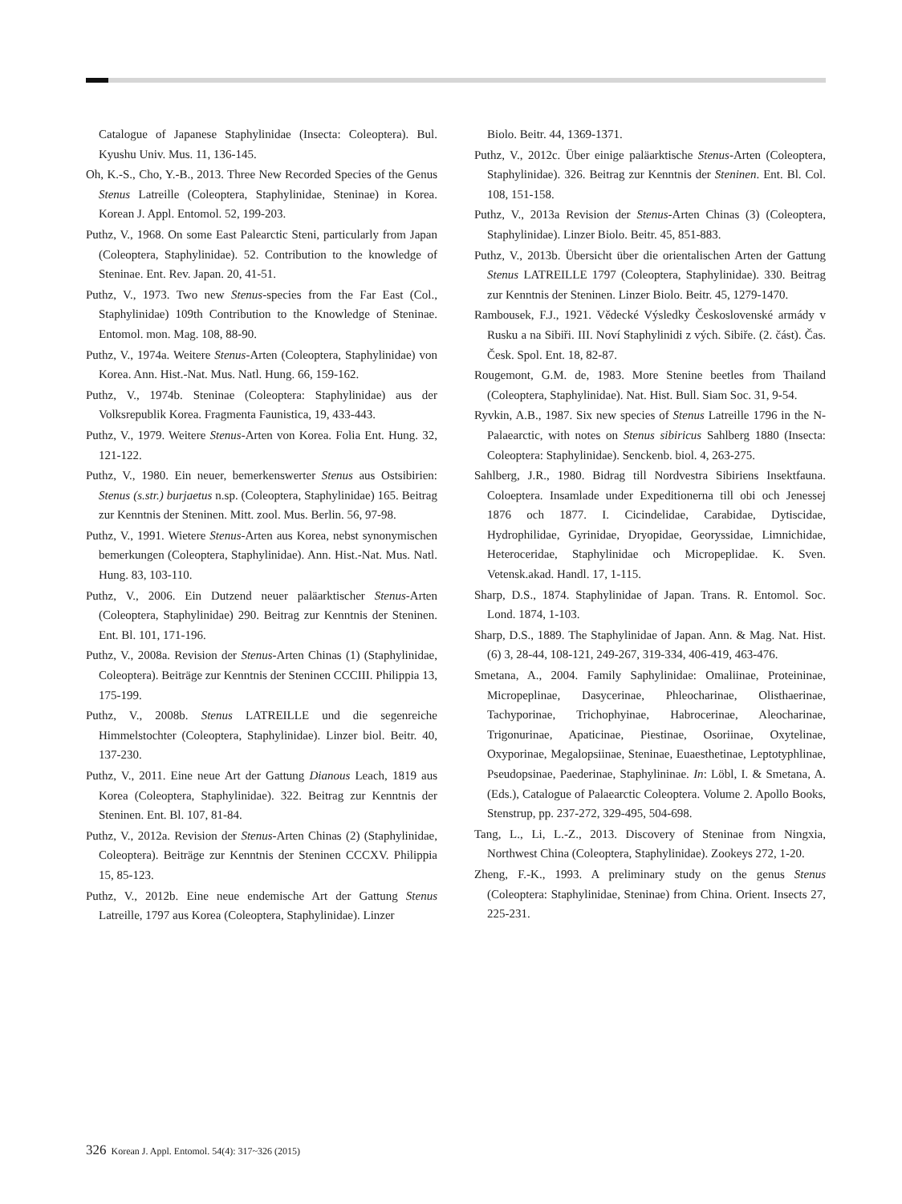Catalogue of Japanese Staphylinidae (Insecta: Coleoptera). Bul. Kyushu Univ. Mus. 11, 136-145.
Oh, K.-S., Cho, Y.-B., 2013. Three New Recorded Species of the Genus Stenus Latreille (Coleoptera, Staphylinidae, Steninae) in Korea. Korean J. Appl. Entomol. 52, 199-203.
Puthz, V., 1968. On some East Palearctic Steni, particularly from Japan (Coleoptera, Staphylinidae). 52. Contribution to the knowledge of Steninae. Ent. Rev. Japan. 20, 41-51.
Puthz, V., 1973. Two new Stenus-species from the Far East (Col., Staphylinidae) 109th Contribution to the Knowledge of Steninae. Entomol. mon. Mag. 108, 88-90.
Puthz, V., 1974a. Weitere Stenus-Arten (Coleoptera, Staphylinidae) von Korea. Ann. Hist.-Nat. Mus. Natl. Hung. 66, 159-162.
Puthz, V., 1974b. Steninae (Coleoptera: Staphylinidae) aus der Volksrepublik Korea. Fragmenta Faunistica, 19, 433-443.
Puthz, V., 1979. Weitere Stenus-Arten von Korea. Folia Ent. Hung. 32, 121-122.
Puthz, V., 1980. Ein neuer, bemerkenswerter Stenus aus Ostsibirien: Stenus (s.str.) burjaetus n.sp. (Coleoptera, Staphylinidae) 165. Beitrag zur Kenntnis der Steninen. Mitt. zool. Mus. Berlin. 56, 97-98.
Puthz, V., 1991. Wietere Stenus-Arten aus Korea, nebst synonymischen bemerkungen (Coleoptera, Staphylinidae). Ann. Hist.-Nat. Mus. Natl. Hung. 83, 103-110.
Puthz, V., 2006. Ein Dutzend neuer paläarktischer Stenus-Arten (Coleoptera, Staphylinidae) 290. Beitrag zur Kenntnis der Steninen. Ent. Bl. 101, 171-196.
Puthz, V., 2008a. Revision der Stenus-Arten Chinas (1) (Staphylinidae, Coleoptera). Beiträge zur Kenntnis der Steninen CCCIII. Philippia 13, 175-199.
Puthz, V., 2008b. Stenus LATREILLE und die segenreiche Himmelstochter (Coleoptera, Staphylinidae). Linzer biol. Beitr. 40, 137-230.
Puthz, V., 2011. Eine neue Art der Gattung Dianous Leach, 1819 aus Korea (Coleoptera, Staphylinidae). 322. Beitrag zur Kenntnis der Steninen. Ent. Bl. 107, 81-84.
Puthz, V., 2012a. Revision der Stenus-Arten Chinas (2) (Staphylinidae, Coleoptera). Beiträge zur Kenntnis der Steninen CCCXV. Philippia 15, 85-123.
Puthz, V., 2012b. Eine neue endemische Art der Gattung Stenus Latreille, 1797 aus Korea (Coleoptera, Staphylinidae). Linzer
Biolo. Beitr. 44, 1369-1371.
Puthz, V., 2012c. Über einige paläarktische Stenus-Arten (Coleoptera, Staphylinidae). 326. Beitrag zur Kenntnis der Steninen. Ent. Bl. Col. 108, 151-158.
Puthz, V., 2013a Revision der Stenus-Arten Chinas (3) (Coleoptera, Staphylinidae). Linzer Biolo. Beitr. 45, 851-883.
Puthz, V., 2013b. Übersicht über die orientalischen Arten der Gattung Stenus LATREILLE 1797 (Coleoptera, Staphylinidae). 330. Beitrag zur Kenntnis der Steninen. Linzer Biolo. Beitr. 45, 1279-1470.
Rambousek, F.J., 1921. Vědecké Výsledky Československé armády v Rusku a na Sibiři. III. Noví Staphylinidi z vých. Sibiře. (2. část). Čas. Česk. Spol. Ent. 18, 82-87.
Rougemont, G.M. de, 1983. More Stenine beetles from Thailand (Coleoptera, Staphylinidae). Nat. Hist. Bull. Siam Soc. 31, 9-54.
Ryvkin, A.B., 1987. Six new species of Stenus Latreille 1796 in the N-Palaearctic, with notes on Stenus sibiricus Sahlberg 1880 (Insecta: Coleoptera: Staphylinidae). Senckenb. biol. 4, 263-275.
Sahlberg, J.R., 1980. Bidrag till Nordvestra Sibiriens Insektfauna. Coloeptera. Insamlade under Expeditionerna till obi och Jenessej 1876 och 1877. I. Cicindelidae, Carabidae, Dytiscidae, Hydrophilidae, Gyrinidae, Dryopidae, Georyssidae, Limnichidae, Heteroceridae, Staphylinidae och Micropeplidae. K. Sven. Vetensk.akad. Handl. 17, 1-115.
Sharp, D.S., 1874. Staphylinidae of Japan. Trans. R. Entomol. Soc. Lond. 1874, 1-103.
Sharp, D.S., 1889. The Staphylinidae of Japan. Ann. & Mag. Nat. Hist. (6) 3, 28-44, 108-121, 249-267, 319-334, 406-419, 463-476.
Smetana, A., 2004. Family Saphylinidae: Omaliinae, Proteininae, Micropeplinae, Dasycerinae, Phleocharinae, Olisthaerinae, Tachyporinae, Trichophyinae, Habrocerinae, Aleocharinae, Trigonurinae, Apaticinae, Piestinae, Osoriinae, Oxytelinae, Oxyporinae, Megalopsiinae, Steninae, Euaesthetinae, Leptotyphlinae, Pseudopsinae, Paederinae, Staphylininae. In: Löbl, I. & Smetana, A. (Eds.), Catalogue of Palaearctic Coleoptera. Volume 2. Apollo Books, Stenstrup, pp. 237-272, 329-495, 504-698.
Tang, L., Li, L.-Z., 2013. Discovery of Steninae from Ningxia, Northwest China (Coleoptera, Staphylinidae). Zookeys 272, 1-20.
Zheng, F.-K., 1993. A preliminary study on the genus Stenus (Coleoptera: Staphylinidae, Steninae) from China. Orient. Insects 27, 225-231.
326 Korean J. Appl. Entomol. 54(4): 317~326 (2015)